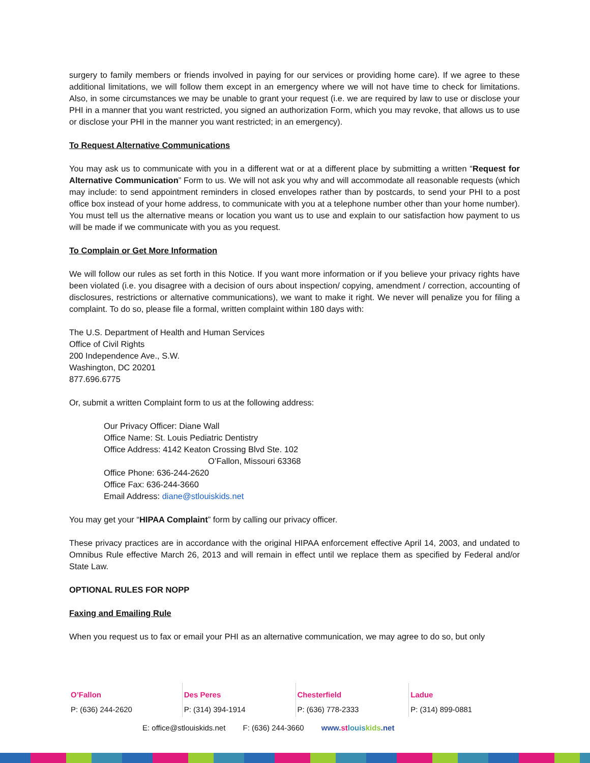surgery to family members or friends involved in paying for our services or providing home care). If we agree to these additional limitations, we will follow them except in an emergency where we will not have time to check for limitations. Also, in some circumstances we may be unable to grant your request (i.e. we are required by law to use or disclose your PHI in a manner that you want restricted, you signed an authorization Form, which you may revoke, that allows us to use or disclose your PHI in the manner you want restricted; in an emergency).
To Request Alternative Communications
You may ask us to communicate with you in a different wat or at a different place by submitting a written “Request for Alternative Communication” Form to us. We will not ask you why and will accommodate all reasonable requests (which may include: to send appointment reminders in closed envelopes rather than by postcards, to send your PHI to a post office box instead of your home address, to communicate with you at a telephone number other than your home number). You must tell us the alternative means or location you want us to use and explain to our satisfaction how payment to us will be made if we communicate with you as you request.
To Complain or Get More Information
We will follow our rules as set forth in this Notice. If you want more information or if you believe your privacy rights have been violated (i.e. you disagree with a decision of ours about inspection/ copying, amendment / correction, accounting of disclosures, restrictions or alternative communications), we want to make it right. We never will penalize you for filing a complaint. To do so, please file a formal, written complaint within 180 days with:
The U.S. Department of Health and Human Services
Office of Civil Rights
200 Independence Ave., S.W.
Washington, DC 20201
877.696.6775
Or, submit a written Complaint form to us at the following address:
Our Privacy Officer: Diane Wall
Office Name: St. Louis Pediatric Dentistry
Office Address: 4142 Keaton Crossing Blvd Ste. 102
O’Fallon, Missouri 63368
Office Phone: 636-244-2620
Office Fax: 636-244-3660
Email Address: diane@stlouiskids.net
You may get your “HIPAA Complaint” form by calling our privacy officer.
These privacy practices are in accordance with the original HIPAA enforcement effective April 14, 2003, and undated to Omnibus Rule effective March 26, 2013 and will remain in effect until we replace them as specified by Federal and/or State Law.
OPTIONAL RULES FOR NOPP
Faxing and Emailing Rule
When you request us to fax or email your PHI as an alternative communication, we may agree to do so, but only
O’Fallon
P: (636) 244-2620
Des Peres
P: (314) 394-1914
Chesterfield
P: (636) 778-2333
Ladue
P: (314) 899-0881
E: office@stlouiskids.net F: (636) 244-3660 www.st louis kids.net